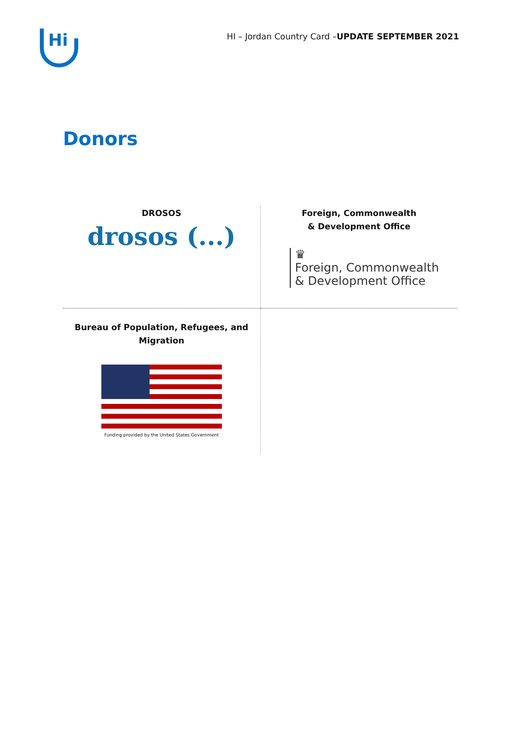Hi
HI – Jordan Country Card –UPDATE SEPTEMBER 2021
Donors
| DROSOS drosos (...) | Foreign, Commonwealth & Development Office ♛ Foreign, Commonwealth & Development Office |
| Bureau of Population, Refugees, and Migration Funding provided by the United States Government | |